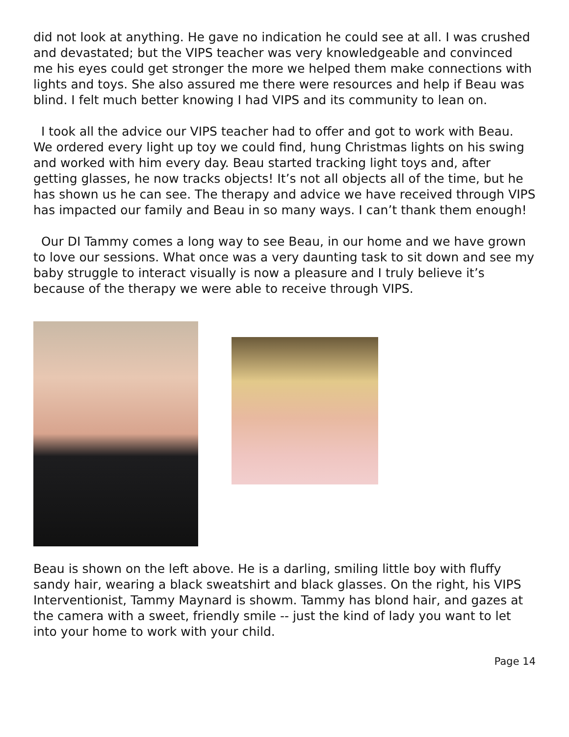did not look at anything. He gave no indication he could see at all. I was crushed and devastated; but the VIPS teacher was very knowledgeable and convinced me his eyes could get stronger the more we helped them make connections with lights and toys. She also assured me there were resources and help if Beau was blind. I felt much better knowing I had VIPS and its community to lean on.
I took all the advice our VIPS teacher had to offer and got to work with Beau. We ordered every light up toy we could find, hung Christmas lights on his swing and worked with him every day. Beau started tracking light toys and, after getting glasses, he now tracks objects! It’s not all objects all of the time, but he has shown us he can see. The therapy and advice we have received through VIPS has impacted our family and Beau in so many ways. I can’t thank them enough!
Our DI Tammy comes a long way to see Beau, in our home and we have grown to love our sessions. What once was a very daunting task to sit down and see my baby struggle to interact visually is now a pleasure and I truly believe it’s because of the therapy we were able to receive through VIPS.
Beau is shown on the left above. He is a darling, smiling little boy with fluffy sandy hair, wearing a black sweatshirt and black glasses. On the right, his VIPS Interventionist, Tammy Maynard is showm. Tammy has blond hair, and gazes at the camera with a sweet, friendly smile -- just the kind of lady you want to let into your home to work with your child.
Page 14